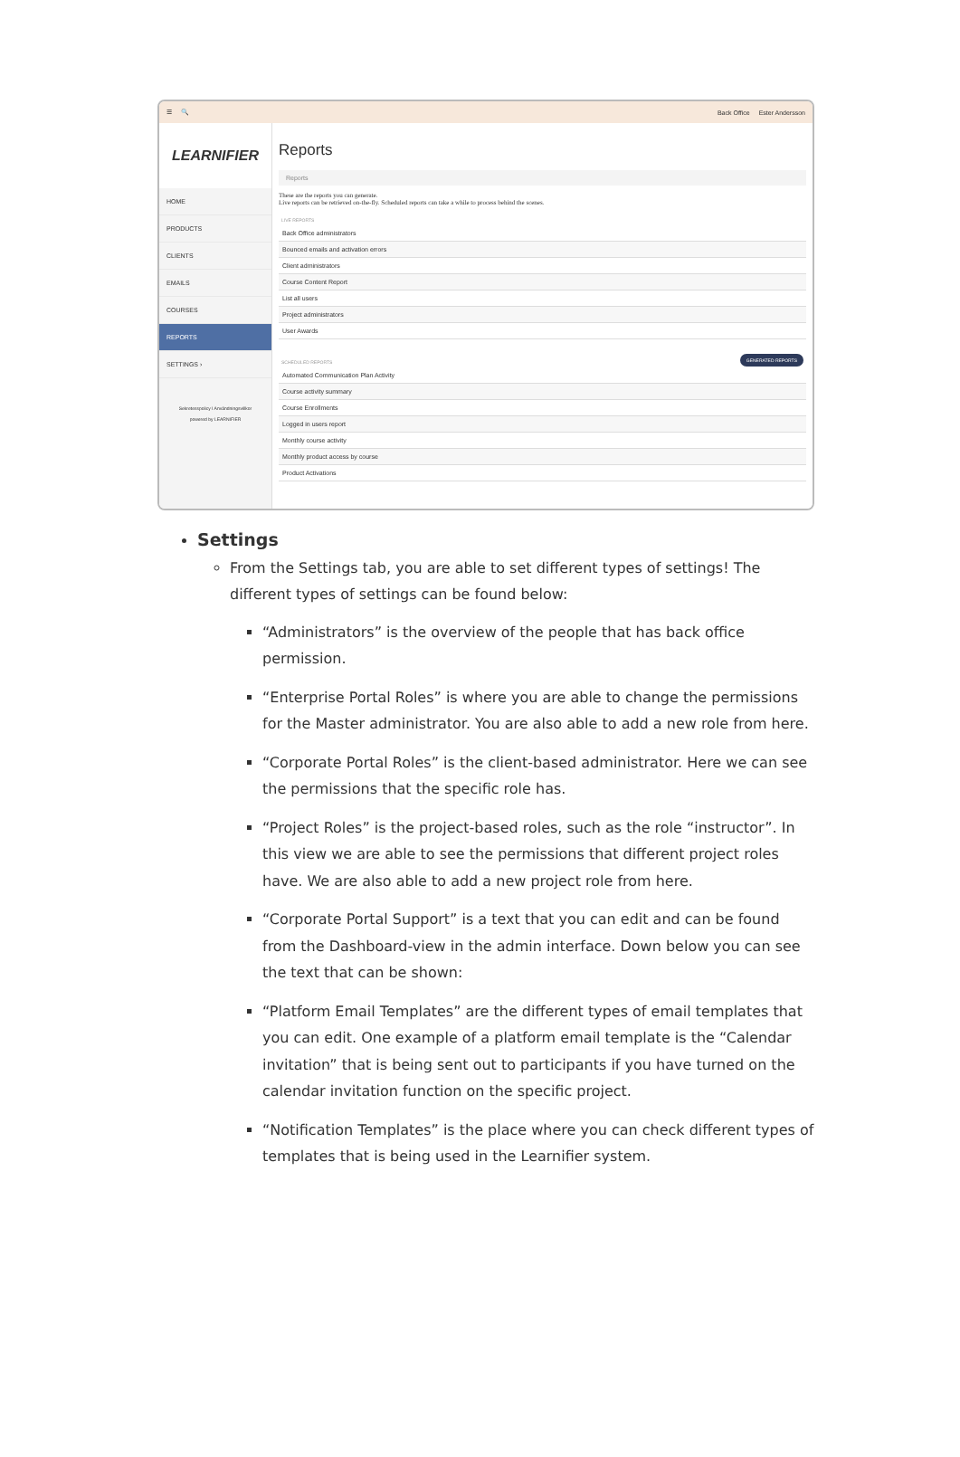☰ 🔍 Back Office Ester Andersson
LEARNIFIER
HOME
PRODUCTS
CLIENTS
EMAILS
COURSES
REPORTS
SETTINGS ›
Sekretesspolicy I Användningsvillkor
powered by LEARNIFIER
Reports
Reports
These are the reports you can generate.
Live reports can be retrieved on-the-fly. Scheduled reports can take a while to process behind the scenes.
LIVE REPORTS
Back Office administrators
Bounced emails and activation errors
Client administrators
Course Content Report
List all users
Project administrators
User Awards
SCHEDULED REPORTS GENERATED REPORTS
Automated Communication Plan Activity
Course activity summary
Course Enrollments
Logged in users report
Monthly course activity
Monthly product access by course
Product Activations
Settings
From the Settings tab, you are able to set different types of settings! The different types of settings can be found below:
“Administrators” is the overview of the people that has back office permission.
“Enterprise Portal Roles” is where you are able to change the permissions for the Master administrator. You are also able to add a new role from here.
“Corporate Portal Roles” is the client-based administrator. Here we can see the permissions that the specific role has.
“Project Roles” is the project-based roles, such as the role “instructor”. In this view we are able to see the permissions that different project roles have. We are also able to add a new project role from here.
“Corporate Portal Support” is a text that you can edit and can be found from the Dashboard-view in the admin interface. Down below you can see the text that can be shown:
“Platform Email Templates” are the different types of email templates that you can edit. One example of a platform email template is the “Calendar invitation” that is being sent out to participants if you have turned on the calendar invitation function on the specific project.
“Notification Templates” is the place where you can check different types of templates that is being used in the Learnifier system.